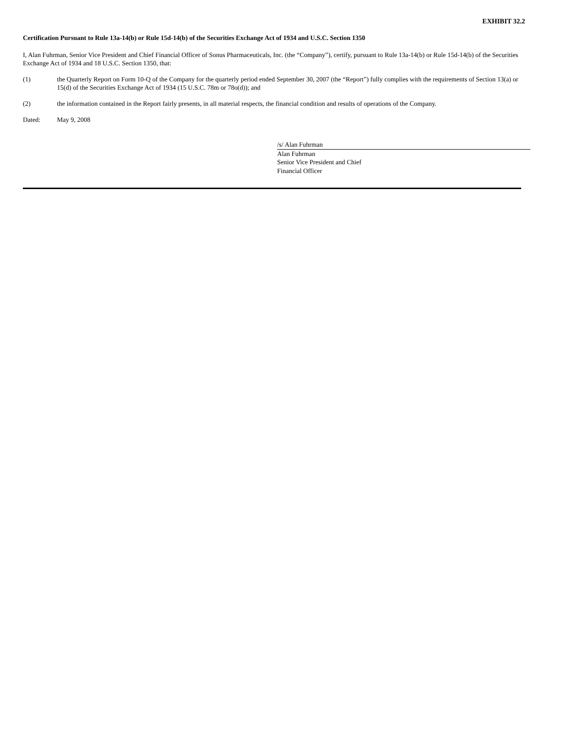EXHIBIT 32.2
Certification Pursuant to Rule 13a-14(b) or Rule 15d-14(b) of the Securities Exchange Act of 1934 and U.S.C. Section 1350
I, Alan Fuhrman, Senior Vice President and Chief Financial Officer of Sonus Pharmaceuticals, Inc. (the “Company”), certify, pursuant to Rule 13a-14(b) or Rule 15d-14(b) of the Securities Exchange Act of 1934 and 18 U.S.C. Section 1350, that:
(1) the Quarterly Report on Form 10-Q of the Company for the quarterly period ended September 30, 2007 (the “Report”) fully complies with the requirements of Section 13(a) or 15(d) of the Securities Exchange Act of 1934 (15 U.S.C. 78m or 78o(d)); and
(2) the information contained in the Report fairly presents, in all material respects, the financial condition and results of operations of the Company.
Dated: May 9, 2008
/s/ Alan Fuhrman
Alan Fuhrman
Senior Vice President and Chief
Financial Officer